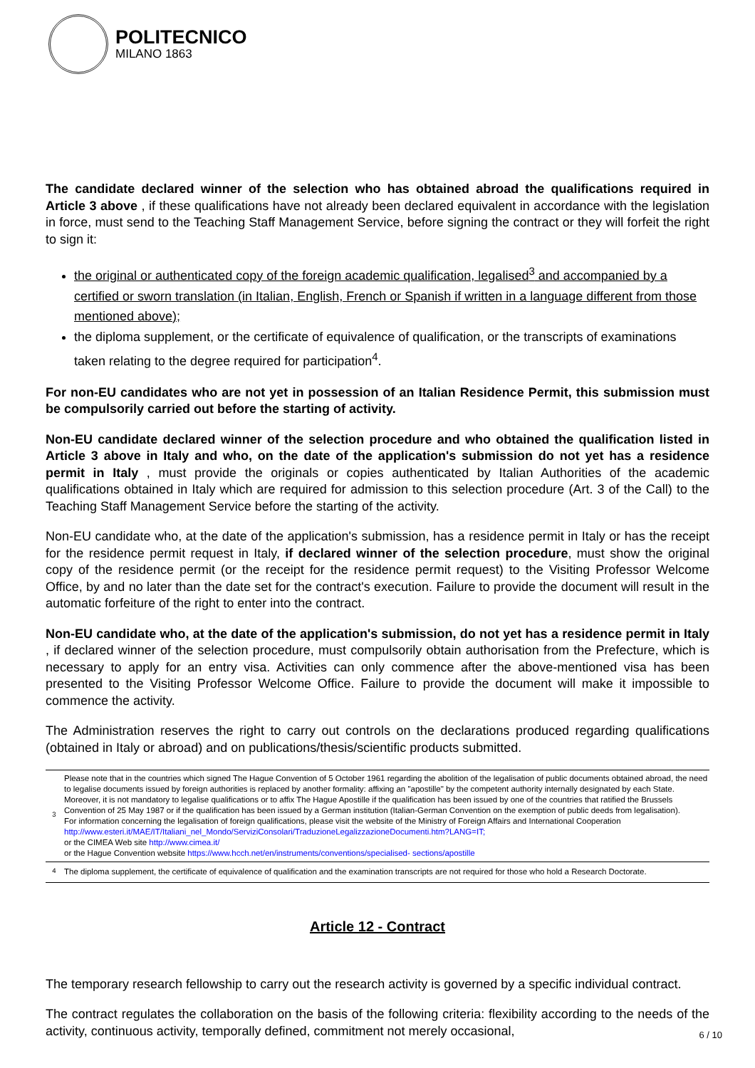POLITECNICO
MILANO 1863
The candidate declared winner of the selection who has obtained abroad the qualifications required in Article 3 above , if these qualifications have not already been declared equivalent in accordance with the legislation in force, must send to the Teaching Staff Management Service, before signing the contract or they will forfeit the right to sign it:
the original or authenticated copy of the foreign academic qualification, legalised<sup>3</sup> and accompanied by a certified or sworn translation (in Italian, English, French or Spanish if written in a language different from those mentioned above);
the diploma supplement, or the certificate of equivalence of qualification, or the transcripts of examinations taken relating to the degree required for participation<sup>4</sup>.
For non-EU candidates who are not yet in possession of an Italian Residence Permit, this submission must be compulsorily carried out before the starting of activity.
Non-EU candidate declared winner of the selection procedure and who obtained the qualification listed in Article 3 above in Italy and who, on the date of the application's submission do not yet has a residence permit in Italy , must provide the originals or copies authenticated by Italian Authorities of the academic qualifications obtained in Italy which are required for admission to this selection procedure (Art. 3 of the Call) to the Teaching Staff Management Service before the starting of the activity.
Non-EU candidate who, at the date of the application's submission, has a residence permit in Italy or has the receipt for the residence permit request in Italy, if declared winner of the selection procedure, must show the original copy of the residence permit (or the receipt for the residence permit request) to the Visiting Professor Welcome Office, by and no later than the date set for the contract's execution. Failure to provide the document will result in the automatic forfeiture of the right to enter into the contract.
Non-EU candidate who, at the date of the application's submission, do not yet has a residence permit in Italy , if declared winner of the selection procedure, must compulsorily obtain authorisation from the Prefecture, which is necessary to apply for an entry visa. Activities can only commence after the above-mentioned visa has been presented to the Visiting Professor Welcome Office. Failure to provide the document will make it impossible to commence the activity.
The Administration reserves the right to carry out controls on the declarations produced regarding qualifications (obtained in Italy or abroad) and on publications/thesis/scientific products submitted.
| <sup>3</sup> | Please note that in the countries which signed The Hague Convention of 5 October 1961 regarding the abolition of the legalisation of public documents obtained abroad, the need to legalise documents issued by foreign authorities is replaced by another formality: affixing an "apostille" by the competent authority internally designated by each State. Moreover, it is not mandatory to legalise qualifications or to affix The Hague Apostille if the qualification has been issued by one of the countries that ratified the Brussels Convention of 25 May 1987 or if the qualification has been issued by a German institution (Italian-German Convention on the exemption of public deeds from legalisation). For information concerning the legalisation of foreign qualifications, please visit the website of the Ministry of Foreign Affairs and International Cooperation http://www.esteri.it/MAE/IT/Italiani_nel_Mondo/ServiziConsolari/TraduzioneLegalizzazioneDocumenti.htm?LANG=IT; or the CIMEA Web site http://www.cimea.it/ or the Hague Convention website https://www.hcch.net/en/instruments/conventions/specialised- sections/apostille |
| <sup>4</sup> | The diploma supplement, the certificate of equivalence of qualification and the examination transcripts are not required for those who hold a Research Doctorate. |
Article 12 - Contract
The temporary research fellowship to carry out the research activity is governed by a specific individual contract.
The contract regulates the collaboration on the basis of the following criteria: flexibility according to the needs of the activity, continuous activity, temporally defined, commitment not merely occasional,
6 / 10